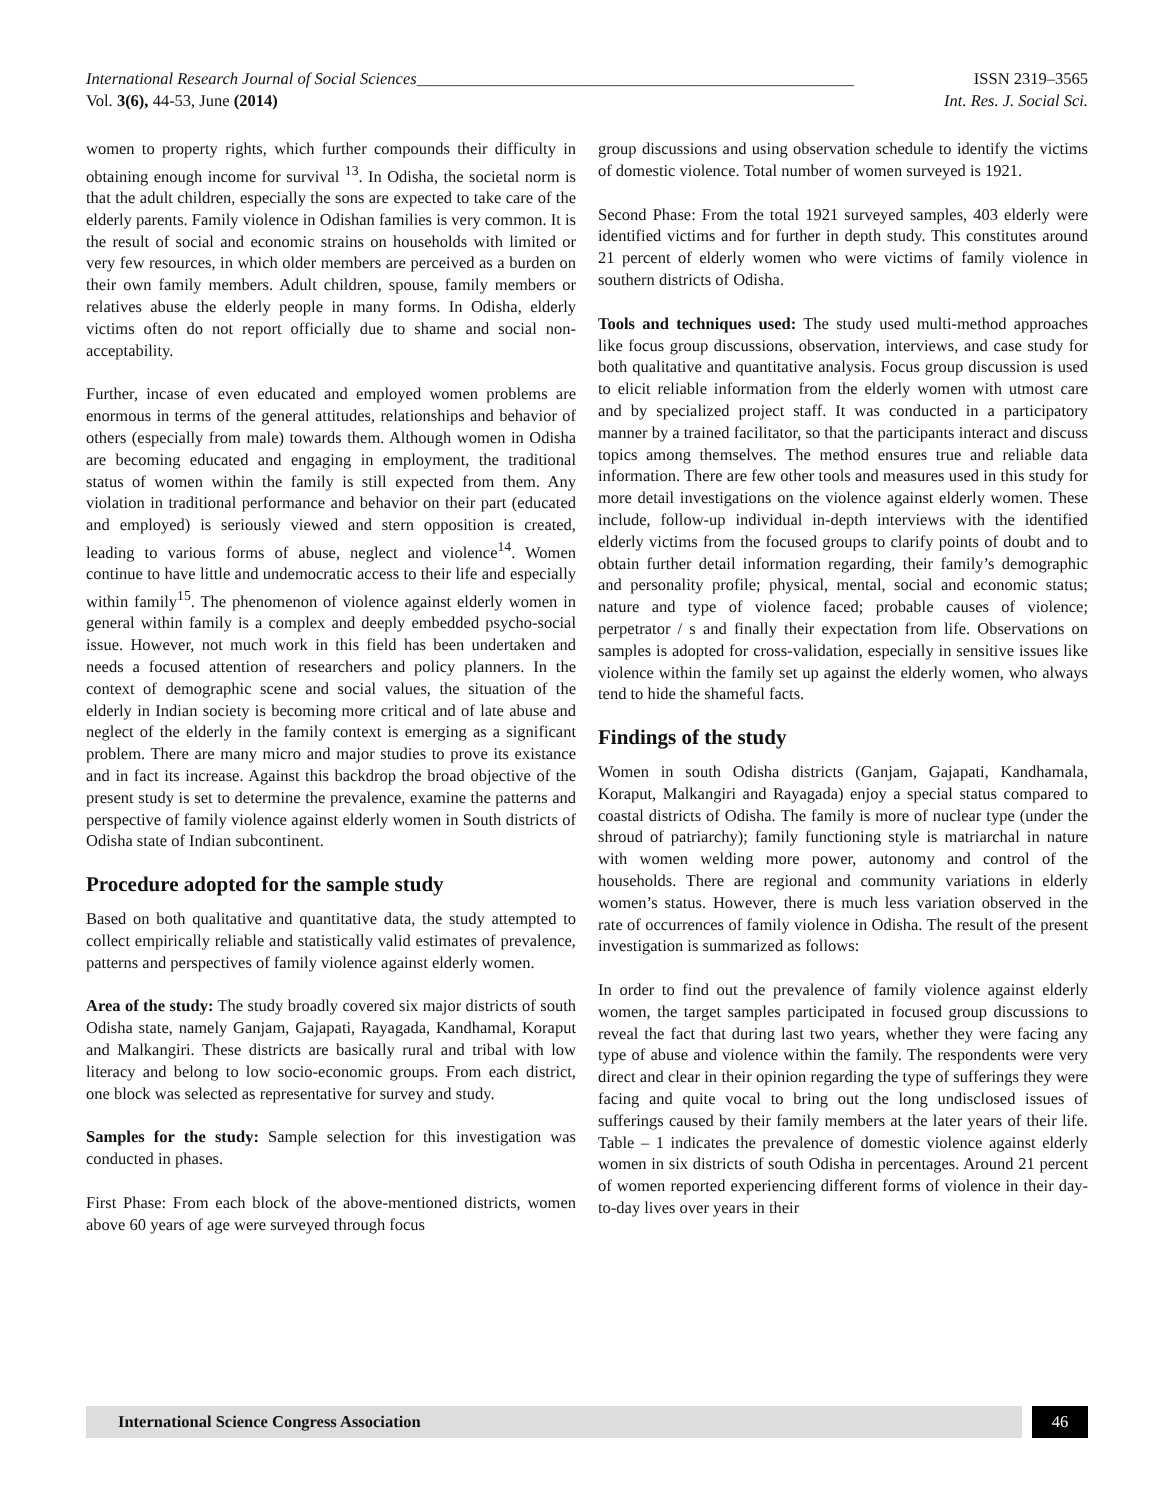International Research Journal of Social Sciences_____________________________________________________ ISSN 2319–3565
Vol. 3(6), 44-53, June (2014) Int. Res. J. Social Sci.
women to property rights, which further compounds their difficulty in obtaining enough income for survival <sup>13</sup>. In Odisha, the societal norm is that the adult children, especially the sons are expected to take care of the elderly parents. Family violence in Odishan families is very common. It is the result of social and economic strains on households with limited or very few resources, in which older members are perceived as a burden on their own family members. Adult children, spouse, family members or relatives abuse the elderly people in many forms. In Odisha, elderly victims often do not report officially due to shame and social non-acceptability.
Further, incase of even educated and employed women problems are enormous in terms of the general attitudes, relationships and behavior of others (especially from male) towards them. Although women in Odisha are becoming educated and engaging in employment, the traditional status of women within the family is still expected from them. Any violation in traditional performance and behavior on their part (educated and employed) is seriously viewed and stern opposition is created, leading to various forms of abuse, neglect and violence<sup>14</sup>. Women continue to have little and undemocratic access to their life and especially within family<sup>15</sup>. The phenomenon of violence against elderly women in general within family is a complex and deeply embedded psycho-social issue. However, not much work in this field has been undertaken and needs a focused attention of researchers and policy planners. In the context of demographic scene and social values, the situation of the elderly in Indian society is becoming more critical and of late abuse and neglect of the elderly in the family context is emerging as a significant problem. There are many micro and major studies to prove its existance and in fact its increase. Against this backdrop the broad objective of the present study is set to determine the prevalence, examine the patterns and perspective of family violence against elderly women in South districts of Odisha state of Indian subcontinent.
Procedure adopted for the sample study
Based on both qualitative and quantitative data, the study attempted to collect empirically reliable and statistically valid estimates of prevalence, patterns and perspectives of family violence against elderly women.
Area of the study: The study broadly covered six major districts of south Odisha state, namely Ganjam, Gajapati, Rayagada, Kandhamal, Koraput and Malkangiri. These districts are basically rural and tribal with low literacy and belong to low socio-economic groups. From each district, one block was selected as representative for survey and study.
Samples for the study: Sample selection for this investigation was conducted in phases.
First Phase: From each block of the above-mentioned districts, women above 60 years of age were surveyed through focus
group discussions and using observation schedule to identify the victims of domestic violence. Total number of women surveyed is 1921.
Second Phase: From the total 1921 surveyed samples, 403 elderly were identified victims and for further in depth study. This constitutes around 21 percent of elderly women who were victims of family violence in southern districts of Odisha.
Tools and techniques used: The study used multi-method approaches like focus group discussions, observation, interviews, and case study for both qualitative and quantitative analysis. Focus group discussion is used to elicit reliable information from the elderly women with utmost care and by specialized project staff. It was conducted in a participatory manner by a trained facilitator, so that the participants interact and discuss topics among themselves. The method ensures true and reliable data information. There are few other tools and measures used in this study for more detail investigations on the violence against elderly women. These include, follow-up individual in-depth interviews with the identified elderly victims from the focused groups to clarify points of doubt and to obtain further detail information regarding, their family’s demographic and personality profile; physical, mental, social and economic status; nature and type of violence faced; probable causes of violence; perpetrator / s and finally their expectation from life. Observations on samples is adopted for cross-validation, especially in sensitive issues like violence within the family set up against the elderly women, who always tend to hide the shameful facts.
Findings of the study
Women in south Odisha districts (Ganjam, Gajapati, Kandhamala, Koraput, Malkangiri and Rayagada) enjoy a special status compared to coastal districts of Odisha. The family is more of nuclear type (under the shroud of patriarchy); family functioning style is matriarchal in nature with women welding more power, autonomy and control of the households. There are regional and community variations in elderly women’s status. However, there is much less variation observed in the rate of occurrences of family violence in Odisha. The result of the present investigation is summarized as follows:
In order to find out the prevalence of family violence against elderly women, the target samples participated in focused group discussions to reveal the fact that during last two years, whether they were facing any type of abuse and violence within the family. The respondents were very direct and clear in their opinion regarding the type of sufferings they were facing and quite vocal to bring out the long undisclosed issues of sufferings caused by their family members at the later years of their life. Table – 1 indicates the prevalence of domestic violence against elderly women in six districts of south Odisha in percentages. Around 21 percent of women reported experiencing different forms of violence in their day-to-day lives over years in their
International Science Congress Association
46